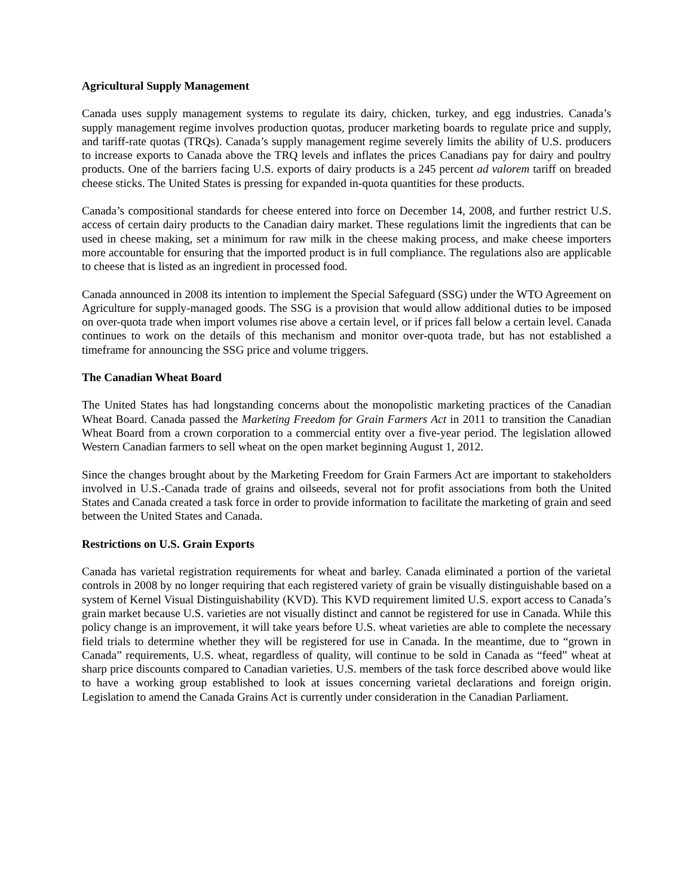Agricultural Supply Management
Canada uses supply management systems to regulate its dairy, chicken, turkey, and egg industries. Canada’s supply management regime involves production quotas, producer marketing boards to regulate price and supply, and tariff-rate quotas (TRQs). Canada’s supply management regime severely limits the ability of U.S. producers to increase exports to Canada above the TRQ levels and inflates the prices Canadians pay for dairy and poultry products. One of the barriers facing U.S. exports of dairy products is a 245 percent ad valorem tariff on breaded cheese sticks. The United States is pressing for expanded in-quota quantities for these products.
Canada’s compositional standards for cheese entered into force on December 14, 2008, and further restrict U.S. access of certain dairy products to the Canadian dairy market. These regulations limit the ingredients that can be used in cheese making, set a minimum for raw milk in the cheese making process, and make cheese importers more accountable for ensuring that the imported product is in full compliance. The regulations also are applicable to cheese that is listed as an ingredient in processed food.
Canada announced in 2008 its intention to implement the Special Safeguard (SSG) under the WTO Agreement on Agriculture for supply-managed goods. The SSG is a provision that would allow additional duties to be imposed on over-quota trade when import volumes rise above a certain level, or if prices fall below a certain level. Canada continues to work on the details of this mechanism and monitor over-quota trade, but has not established a timeframe for announcing the SSG price and volume triggers.
The Canadian Wheat Board
The United States has had longstanding concerns about the monopolistic marketing practices of the Canadian Wheat Board. Canada passed the Marketing Freedom for Grain Farmers Act in 2011 to transition the Canadian Wheat Board from a crown corporation to a commercial entity over a five-year period. The legislation allowed Western Canadian farmers to sell wheat on the open market beginning August 1, 2012.
Since the changes brought about by the Marketing Freedom for Grain Farmers Act are important to stakeholders involved in U.S.-Canada trade of grains and oilseeds, several not for profit associations from both the United States and Canada created a task force in order to provide information to facilitate the marketing of grain and seed between the United States and Canada.
Restrictions on U.S. Grain Exports
Canada has varietal registration requirements for wheat and barley. Canada eliminated a portion of the varietal controls in 2008 by no longer requiring that each registered variety of grain be visually distinguishable based on a system of Kernel Visual Distinguishability (KVD). This KVD requirement limited U.S. export access to Canada’s grain market because U.S. varieties are not visually distinct and cannot be registered for use in Canada. While this policy change is an improvement, it will take years before U.S. wheat varieties are able to complete the necessary field trials to determine whether they will be registered for use in Canada. In the meantime, due to “grown in Canada” requirements, U.S. wheat, regardless of quality, will continue to be sold in Canada as “feed” wheat at sharp price discounts compared to Canadian varieties. U.S. members of the task force described above would like to have a working group established to look at issues concerning varietal declarations and foreign origin. Legislation to amend the Canada Grains Act is currently under consideration in the Canadian Parliament.